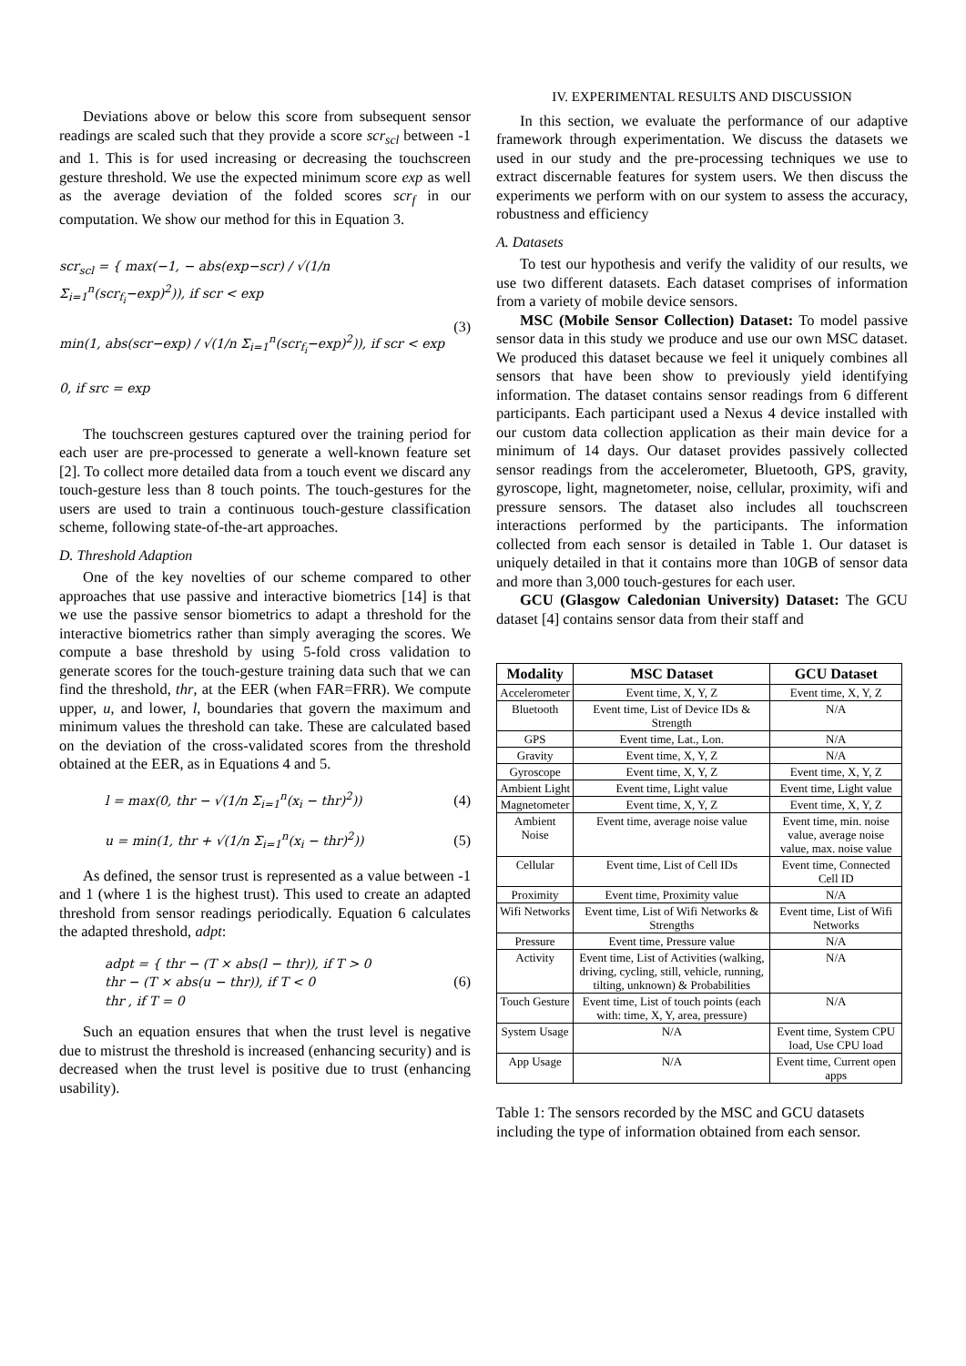Deviations above or below this score from subsequent sensor readings are scaled such that they provide a score scr<sub>scl</sub> between -1 and 1. This is for used increasing or decreasing the touchscreen gesture threshold. We use the expected minimum score exp as well as the average deviation of the folded scores scr<sub>f</sub> in our computation. We show our method for this in Equation 3.
scr<sub>scl</sub> = { max(−1, − abs(exp−scr) / √(1/n Σ<sub>i=1</sub><sup>n</sup>(scr<sub>f<sub>i</sub></sub>−exp)<sup>2</sup>)), if scr < exp
min(1, abs(scr−exp) / √(1/n Σ<sub>i=1</sub><sup>n</sup>(scr<sub>f<sub>i</sub></sub>−exp)<sup>2</sup>)), if scr < exp
0, if src = exp
(3)
The touchscreen gestures captured over the training period for each user are pre-processed to generate a well-known feature set [2]. To collect more detailed data from a touch event we discard any touch-gesture less than 8 touch points. The touch-gestures for the users are used to train a continuous touch-gesture classification scheme, following state-of-the-art approaches.
D. Threshold Adaption
One of the key novelties of our scheme compared to other approaches that use passive and interactive biometrics [14] is that we use the passive sensor biometrics to adapt a threshold for the interactive biometrics rather than simply averaging the scores. We compute a base threshold by using 5-fold cross validation to generate scores for the touch-gesture training data such that we can find the threshold, thr, at the EER (when FAR=FRR). We compute upper, u, and lower, l, boundaries that govern the maximum and minimum values the threshold can take. These are calculated based on the deviation of the cross-validated scores from the threshold obtained at the EER, as in Equations 4 and 5.
l = max(0, thr − √(1/n Σ<sub>i=1</sub><sup>n</sup>(x<sub>i</sub> − thr)<sup>2</sup>))
(4)
u = min(1, thr + √(1/n Σ<sub>i=1</sub><sup>n</sup>(x<sub>i</sub> − thr)<sup>2</sup>))
(5)
As defined, the sensor trust is represented as a value between -1 and 1 (where 1 is the highest trust). This used to create an adapted threshold from sensor readings periodically. Equation 6 calculates the adapted threshold, adpt:
adpt = { thr − (T × abs(l − thr)), if T > 0
thr − (T × abs(u − thr)), if T < 0
thr , if T = 0
(6)
Such an equation ensures that when the trust level is negative due to mistrust the threshold is increased (enhancing security) and is decreased when the trust level is positive due to trust (enhancing usability).
IV. EXPERIMENTAL RESULTS AND DISCUSSION
In this section, we evaluate the performance of our adaptive framework through experimentation. We discuss the datasets we used in our study and the pre-processing techniques we use to extract discernable features for system users. We then discuss the experiments we perform with on our system to assess the accuracy, robustness and efficiency
A. Datasets
To test our hypothesis and verify the validity of our results, we use two different datasets. Each dataset comprises of information from a variety of mobile device sensors.
MSC (Mobile Sensor Collection) Dataset: To model passive sensor data in this study we produce and use our own MSC dataset. We produced this dataset because we feel it uniquely combines all sensors that have been show to previously yield identifying information. The dataset contains sensor readings from 6 different participants. Each participant used a Nexus 4 device installed with our custom data collection application as their main device for a minimum of 14 days. Our dataset provides passively collected sensor readings from the accelerometer, Bluetooth, GPS, gravity, gyroscope, light, magnetometer, noise, cellular, proximity, wifi and pressure sensors. The dataset also includes all touchscreen interactions performed by the participants. The information collected from each sensor is detailed in Table 1. Our dataset is uniquely detailed in that it contains more than 10GB of sensor data and more than 3,000 touch-gestures for each user.
GCU (Glasgow Caledonian University) Dataset: The GCU dataset [4] contains sensor data from their staff and
| Modality | MSC Dataset | GCU Dataset |
| --- | --- | --- |
| Accelerometer | Event time, X, Y, Z | Event time, X, Y, Z |
| Bluetooth | Event time, List of Device IDs & Strength | N/A |
| GPS | Event time, Lat., Lon. | N/A |
| Gravity | Event time, X, Y, Z | N/A |
| Gyroscope | Event time, X, Y, Z | Event time, X, Y, Z |
| Ambient Light | Event time, Light value | Event time, Light value |
| Magnetometer | Event time, X, Y, Z | Event time, X, Y, Z |
| Ambient Noise | Event time, average noise value | Event time, min. noise value, average noise value, max. noise value |
| Cellular | Event time, List of Cell IDs | Event time, Connected Cell ID |
| Proximity | Event time, Proximity value | N/A |
| Wifi Networks | Event time, List of Wifi Networks & Strengths | Event time, List of Wifi Networks |
| Pressure | Event time, Pressure value | N/A |
| Activity | Event time, List of Activities (walking, driving, cycling, still, vehicle, running, tilting, unknown) & Probabilities | N/A |
| Touch Gesture | Event time, List of touch points (each with: time, X, Y, area, pressure) | N/A |
| System Usage | N/A | Event time, System CPU load, Use CPU load |
| App Usage | N/A | Event time, Current open apps |
Table 1: The sensors recorded by the MSC and GCU datasets including the type of information obtained from each sensor.